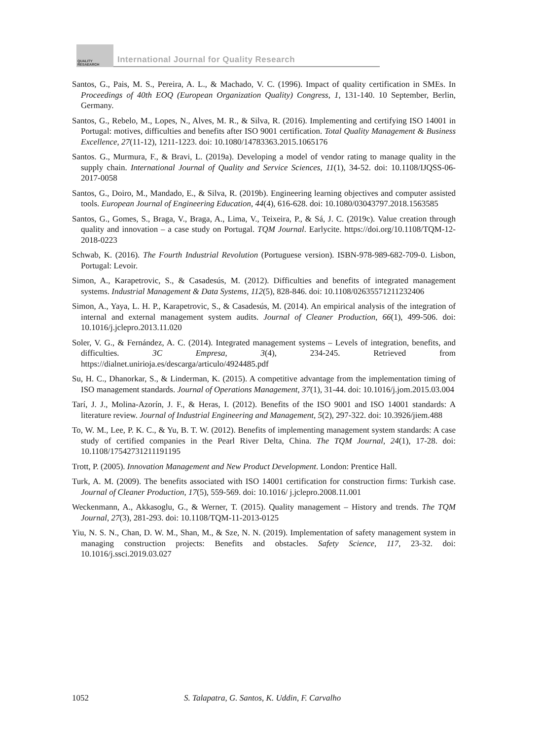QUALITY
RESAEARCH
International Journal for Quality Research
Santos, G., Pais, M. S., Pereira, A. L., & Machado, V. C. (1996). Impact of quality certification in SMEs. In Proceedings of 40th EOQ (European Organization Quality) Congress, 1, 131-140. 10 September, Berlin, Germany.
Santos, G., Rebelo, M., Lopes, N., Alves, M. R., & Silva, R. (2016). Implementing and certifying ISO 14001 in Portugal: motives, difficulties and benefits after ISO 9001 certification. Total Quality Management & Business Excellence, 27(11-12), 1211-1223. doi: 10.1080/14783363.2015.1065176
Santos. G., Murmura, F., & Bravi, L. (2019a). Developing a model of vendor rating to manage quality in the supply chain. International Journal of Quality and Service Sciences, 11(1), 34-52. doi: 10.1108/IJQSS-06-2017-0058
Santos, G., Doiro, M., Mandado, E., & Silva, R. (2019b). Engineering learning objectives and computer assisted tools. European Journal of Engineering Education, 44(4), 616-628. doi: 10.1080/03043797.2018.1563585
Santos, G., Gomes, S., Braga, V., Braga, A., Lima, V., Teixeira, P., & Sá, J. C. (2019c). Value creation through quality and innovation – a case study on Portugal. TQM Journal. Earlycite. https://doi.org/10.1108/TQM-12-2018-0223
Schwab, K. (2016). The Fourth Industrial Revolution (Portuguese version). ISBN-978-989-682-709-0. Lisbon, Portugal: Levoir.
Simon, A., Karapetrovic, S., & Casadesús, M. (2012). Difficulties and benefits of integrated management systems. Industrial Management & Data Systems, 112(5), 828-846. doi: 10.1108/02635571211232406
Simon, A., Yaya, L. H. P., Karapetrovic, S., & Casadesús, M. (2014). An empirical analysis of the integration of internal and external management system audits. Journal of Cleaner Production, 66(1), 499-506. doi: 10.1016/j.jclepro.2013.11.020
Soler, V. G., & Fernández, A. C. (2014). Integrated management systems – Levels of integration, benefits, and difficulties. 3C Empresa, 3(4), 234-245. Retrieved from https://dialnet.unirioja.es/descarga/articulo/4924485.pdf
Su, H. C., Dhanorkar, S., & Linderman, K. (2015). A competitive advantage from the implementation timing of ISO management standards. Journal of Operations Management, 37(1), 31-44. doi: 10.1016/j.jom.2015.03.004
Tarí, J. J., Molina-Azorín, J. F., & Heras, I. (2012). Benefits of the ISO 9001 and ISO 14001 standards: A literature review. Journal of Industrial Engineering and Management, 5(2), 297-322. doi: 10.3926/jiem.488
To, W. M., Lee, P. K. C., & Yu, B. T. W. (2012). Benefits of implementing management system standards: A case study of certified companies in the Pearl River Delta, China. The TQM Journal, 24(1), 17-28. doi: 10.1108/17542731211191195
Trott, P. (2005). Innovation Management and New Product Development. London: Prentice Hall.
Turk, A. M. (2009). The benefits associated with ISO 14001 certification for construction firms: Turkish case. Journal of Cleaner Production, 17(5), 559-569. doi: 10.1016/ j.jclepro.2008.11.001
Weckenmann, A., Akkasoglu, G., & Werner, T. (2015). Quality management – History and trends. The TQM Journal, 27(3), 281-293. doi: 10.1108/TQM-11-2013-0125
Yiu, N. S. N., Chan, D. W. M., Shan, M., & Sze, N. N. (2019). Implementation of safety management system in managing construction projects: Benefits and obstacles. Safety Science, 117, 23-32. doi: 10.1016/j.ssci.2019.03.027
1052 S. Talapatra, G. Santos, K. Uddin, F. Carvalho